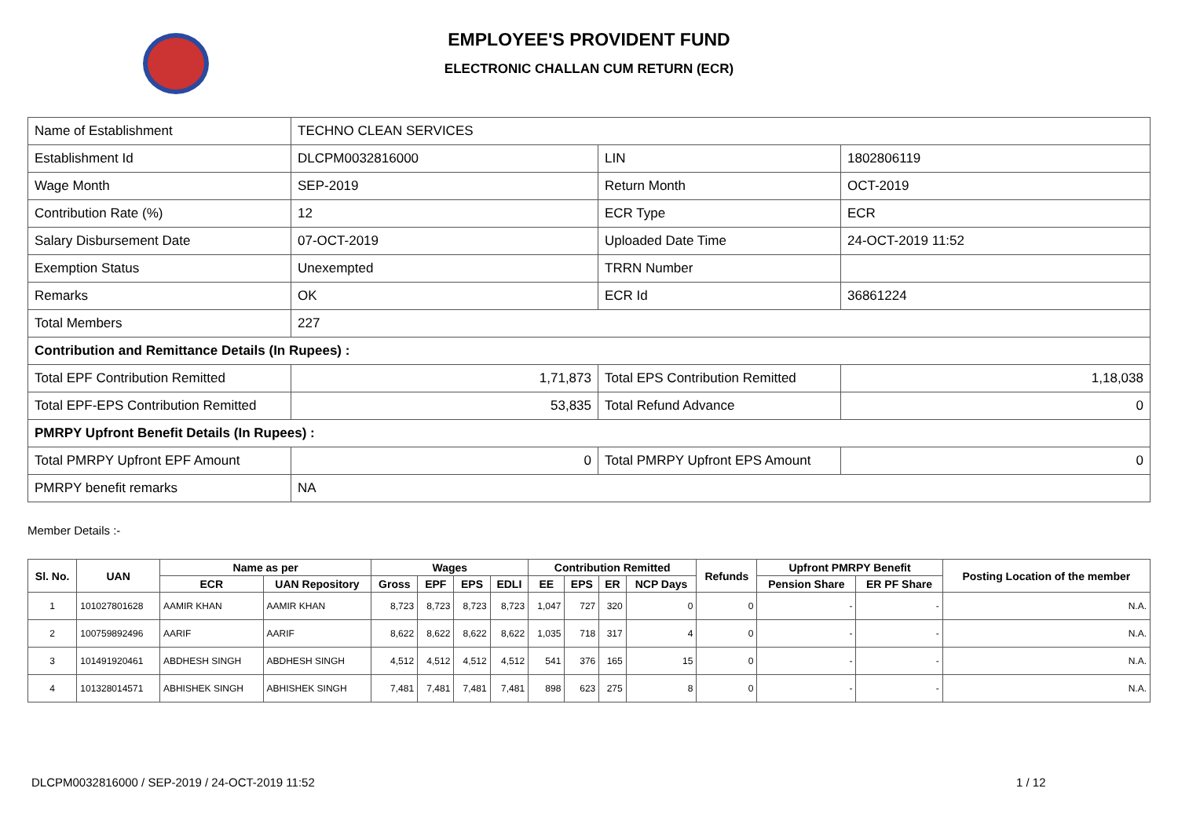EMPLOYEE'S PROVIDENT FUND
ELECTRONIC CHALLAN CUM RETURN (ECR)
| Name of Establishment | TECHNO CLEAN SERVICES | | |
| Establishment Id | DLCPM0032816000 | LIN | 1802806119 |
| Wage Month | SEP-2019 | Return Month | OCT-2019 |
| Contribution Rate (%) | 12 | ECR Type | ECR |
| Salary Disbursement Date | 07-OCT-2019 | Uploaded Date Time | 24-OCT-2019 11:52 |
| Exemption Status | Unexempted | TRRN Number | |
| Remarks | OK | ECR Id | 36861224 |
| Total Members | 227 | | |
| Contribution and Remittance Details (In Rupees) : | | | |
| Total EPF Contribution Remitted | 1,71,873 | Total EPS Contribution Remitted | 1,18,038 |
| Total EPF-EPS Contribution Remitted | 53,835 | Total Refund Advance | 0 |
| PMRPY Upfront Benefit Details (In Rupees) : | | | |
| Total PMRPY Upfront EPF Amount | 0 | Total PMRPY Upfront EPS Amount | 0 |
| PMRPY benefit remarks | NA | | |
Member Details :-
| Sl. No. | UAN | Name as per | | Wages | | | | Contribution Remitted | | | | Refunds | Upfront PMRPY Benefit | | Posting Location of the member |
| --- | --- | --- | --- | --- | --- | --- | --- | --- | --- | --- | --- | --- | --- | --- | --- |
| | | ECR | UAN Repository | Gross | EPF | EPS | EDLI | EE | EPS | ER | NCP Days | | Pension Share | ER PF Share | |
| 1 | 101027801628 | AAMIR KHAN | AAMIR KHAN | 8,723 | 8,723 | 8,723 | 8,723 | 1,047 | 727 | 320 | 0 | 0 | - | - | N.A. |
| 2 | 100759892496 | AARIF | AARIF | 8,622 | 8,622 | 8,622 | 8,622 | 1,035 | 718 | 317 | 4 | 0 | - | - | N.A. |
| 3 | 101491920461 | ABDHESH SINGH | ABDHESH SINGH | 4,512 | 4,512 | 4,512 | 4,512 | 541 | 376 | 165 | 15 | 0 | - | - | N.A. |
| 4 | 101328014571 | ABHISHEK SINGH | ABHISHEK SINGH | 7,481 | 7,481 | 7,481 | 7,481 | 898 | 623 | 275 | 8 | 0 | - | - | N.A. |
DLCPM0032816000 / SEP-2019 / 24-OCT-2019 11:52
1 / 12